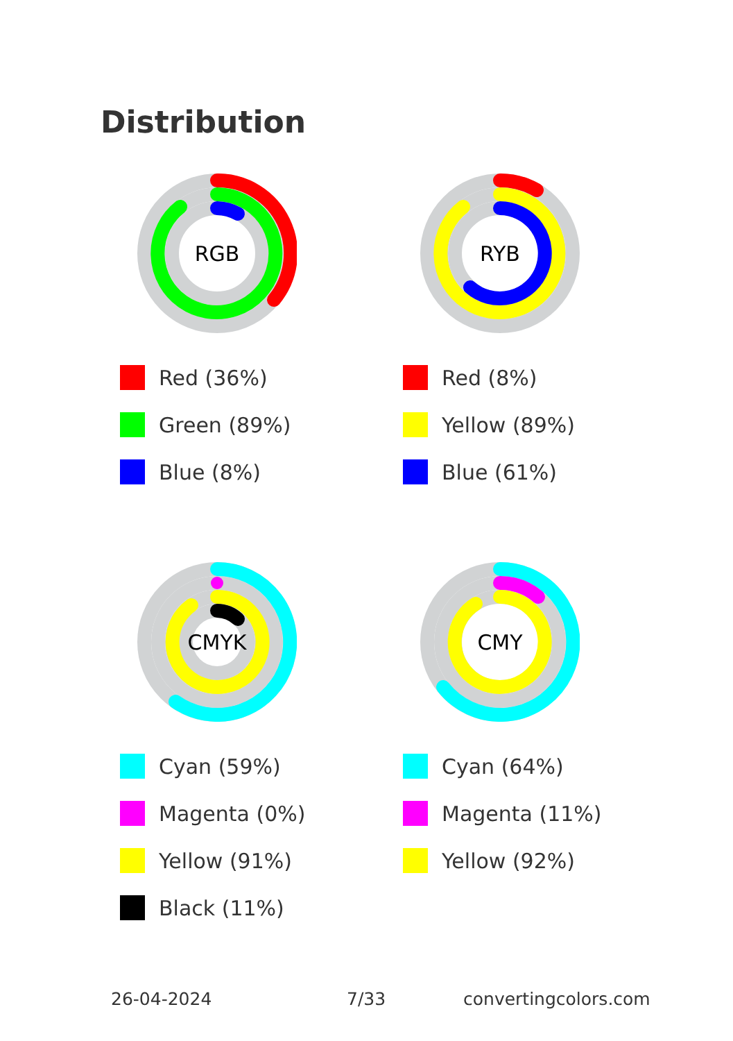Distribution
RGB
Red (36%)
Green (89%)
Blue (8%)
RYB
Red (8%)
Yellow (89%)
Blue (61%)
CMYK
Cyan (59%)
Magenta (0%)
Yellow (91%)
Black (11%)
CMY
Cyan (64%)
Magenta (11%)
Yellow (92%)
26-04-2024 7/33 convertingcolors.com